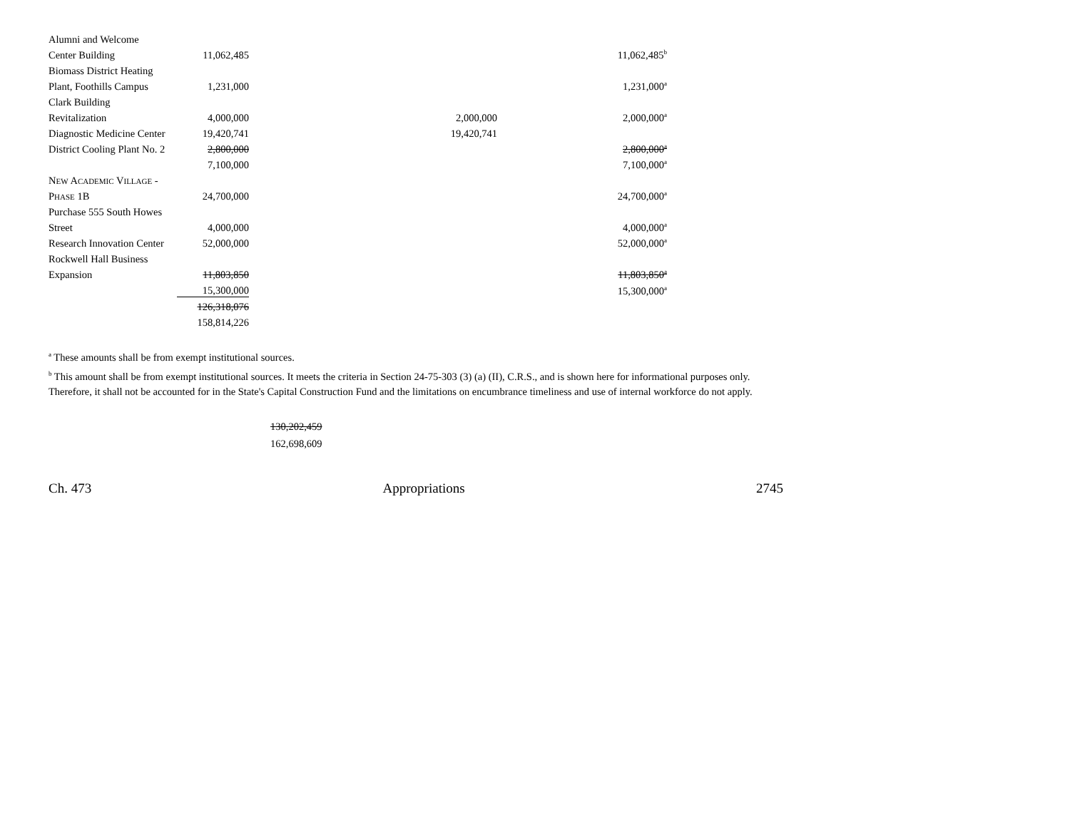| Alumni and Welcome | | | |
| Center Building | 11,062,485 | | 11,062,485<sup>b</sup> |
| Biomass District Heating | | | |
| Plant, Foothills Campus | 1,231,000 | | 1,231,000<sup>a</sup> |
| Clark Building | | | |
| Revitalization | 4,000,000 | 2,000,000 | 2,000,000<sup>a</sup> |
| Diagnostic Medicine Center | 19,420,741 | 19,420,741 | |
| District Cooling Plant No. 2 | 2,800,000 | | 2,800,000<sup>a</sup> |
| | 7,100,000 | | 7,100,000<sup>a</sup> |
| N EW A CADEMIC V ILLAGE - | | | |
| P HASE 1B | 24,700,000 | | 24,700,000<sup>a</sup> |
| Purchase 555 South Howes | | | |
| Street | 4,000,000 | | 4,000,000<sup>a</sup> |
| Research Innovation Center | 52,000,000 | | 52,000,000<sup>a</sup> |
| Rockwell Hall Business | | | |
| Expansion | 11,803,850 | | 11,803,850<sup>a</sup> |
| | 15,300,000 | | 15,300,000<sup>a</sup> |
| | 126,318,076 | | |
| | 158,814,226 | | |
<sup>a</sup> These amounts shall be from exempt institutional sources.
<sup>b</sup> This amount shall be from exempt institutional sources. It meets the criteria in Section 24-75-303 (3) (a) (II), C.R.S., and is shown here for informational purposes only. Therefore, it shall not be accounted for in the State's Capital Construction Fund and the limitations on encumbrance timeliness and use of internal workforce do not apply.
130,202,459
162,698,609
Ch. 473 Appropriations 2745